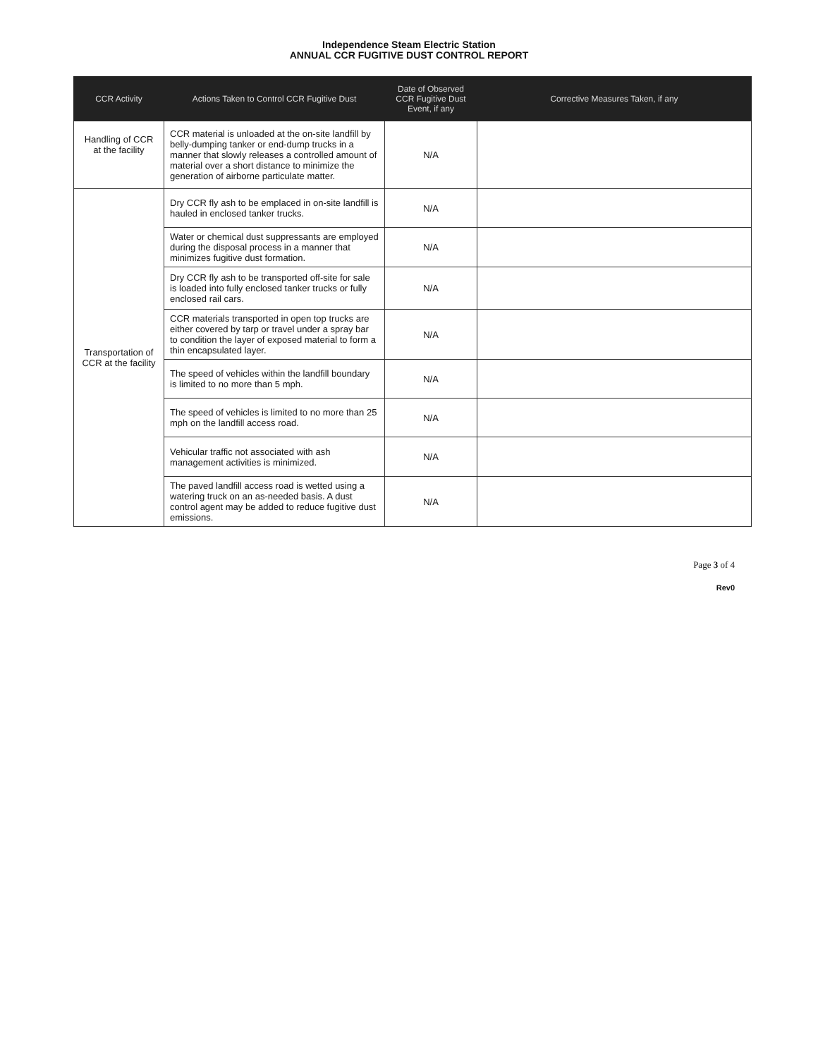Independence Steam Electric Station
ANNUAL CCR FUGITIVE DUST CONTROL REPORT
| CCR Activity | Actions Taken to Control CCR Fugitive Dust | Date of Observed CCR Fugitive Dust Event, if any | Corrective Measures Taken, if any |
| --- | --- | --- | --- |
| Handling of CCR at the facility | CCR material is unloaded at the on-site landfill by belly-dumping tanker or end-dump trucks in a manner that slowly releases a controlled amount of material over a short distance to minimize the generation of airborne particulate matter. | N/A | |
| Transportation of CCR at the facility | Dry CCR fly ash to be emplaced in on-site landfill is hauled in enclosed tanker trucks. | N/A | |
| | Water or chemical dust suppressants are employed during the disposal process in a manner that minimizes fugitive dust formation. | N/A | |
| | Dry CCR fly ash to be transported off-site for sale is loaded into fully enclosed tanker trucks or fully enclosed rail cars. | N/A | |
| | CCR materials transported in open top trucks are either covered by tarp or travel under a spray bar to condition the layer of exposed material to form a thin encapsulated layer. | N/A | |
| | The speed of vehicles within the landfill boundary is limited to no more than 5 mph. | N/A | |
| | The speed of vehicles is limited to no more than 25 mph on the landfill access road. | N/A | |
| | Vehicular traffic not associated with ash management activities is minimized. | N/A | |
| | The paved landfill access road is wetted using a watering truck on an as-needed basis. A dust control agent may be added to reduce fugitive dust emissions. | N/A | |
Page 3 of 4
Rev0